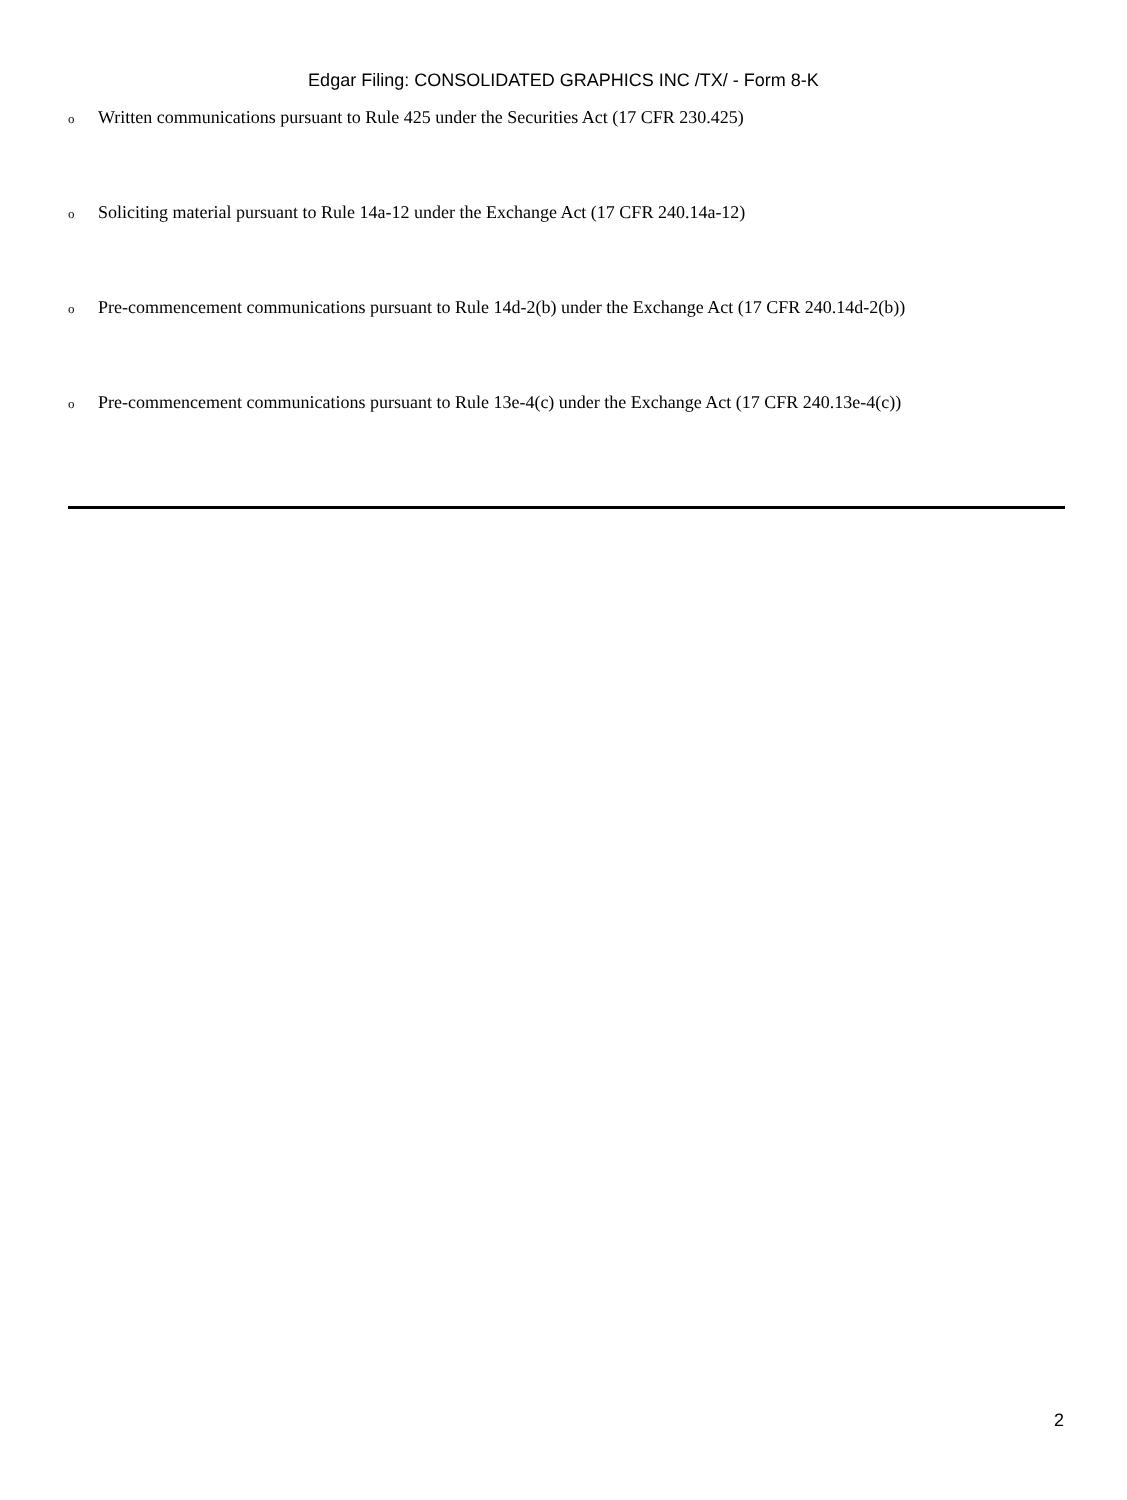Edgar Filing: CONSOLIDATED GRAPHICS INC /TX/ - Form 8-K
o Written communications pursuant to Rule 425 under the Securities Act (17 CFR 230.425)
o Soliciting material pursuant to Rule 14a-12 under the Exchange Act (17 CFR 240.14a-12)
o Pre-commencement communications pursuant to Rule 14d-2(b) under the Exchange Act (17 CFR 240.14d-2(b))
o Pre-commencement communications pursuant to Rule 13e-4(c) under the Exchange Act (17 CFR 240.13e-4(c))
2